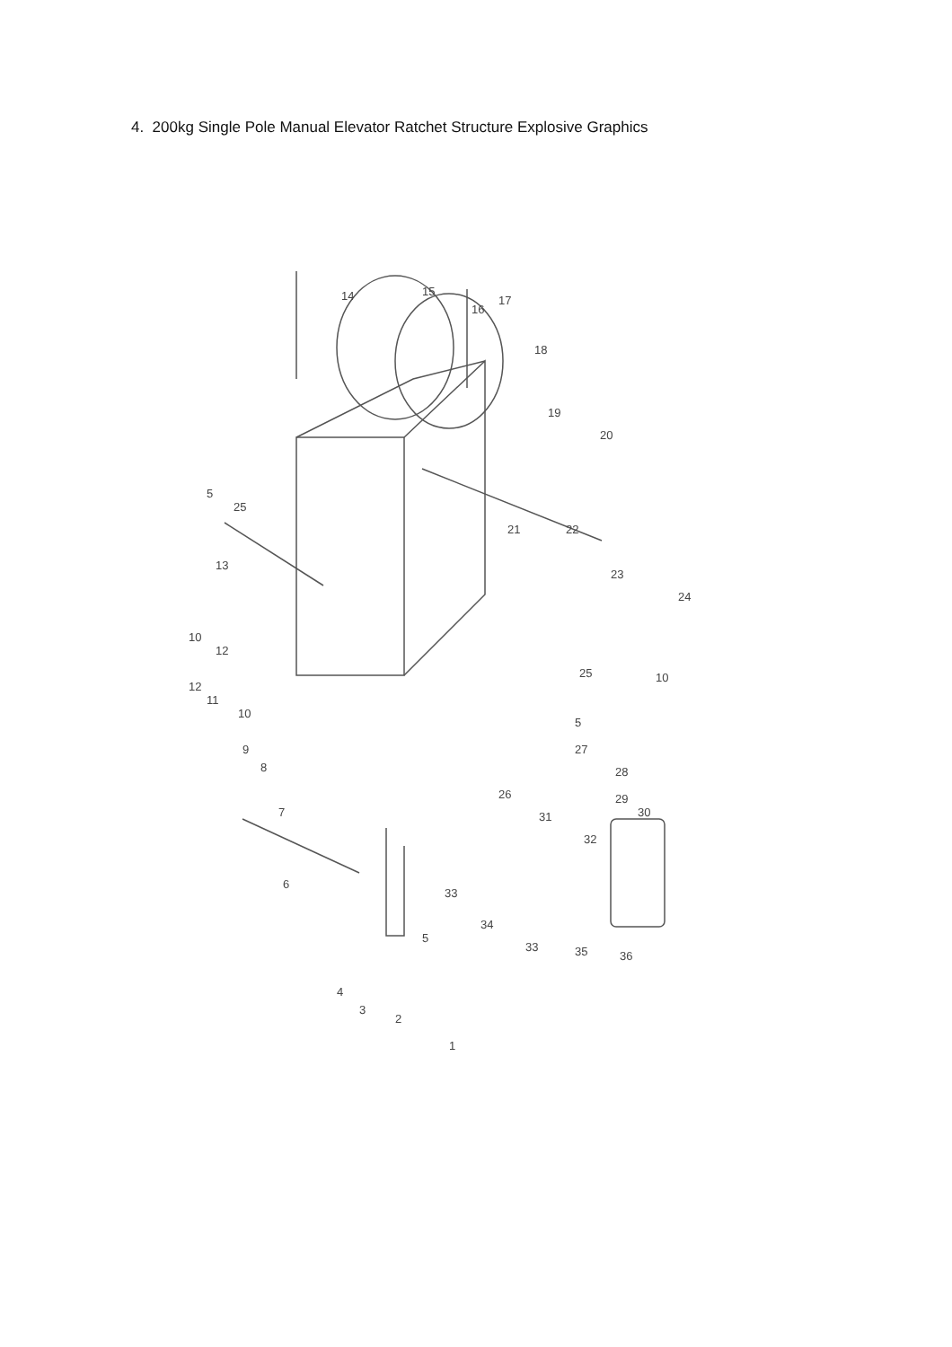4. 200kg Single Pole Manual Elevator Ratchet Structure Explosive Graphics
14 15
16
17
18
19
20
5
25
13
21 22
23
24
10
12
12
11
10
25 10
5
9
8
27
28
26 29
30 7 31
32
6
33
5
34
33 35 36
4
3
2
1